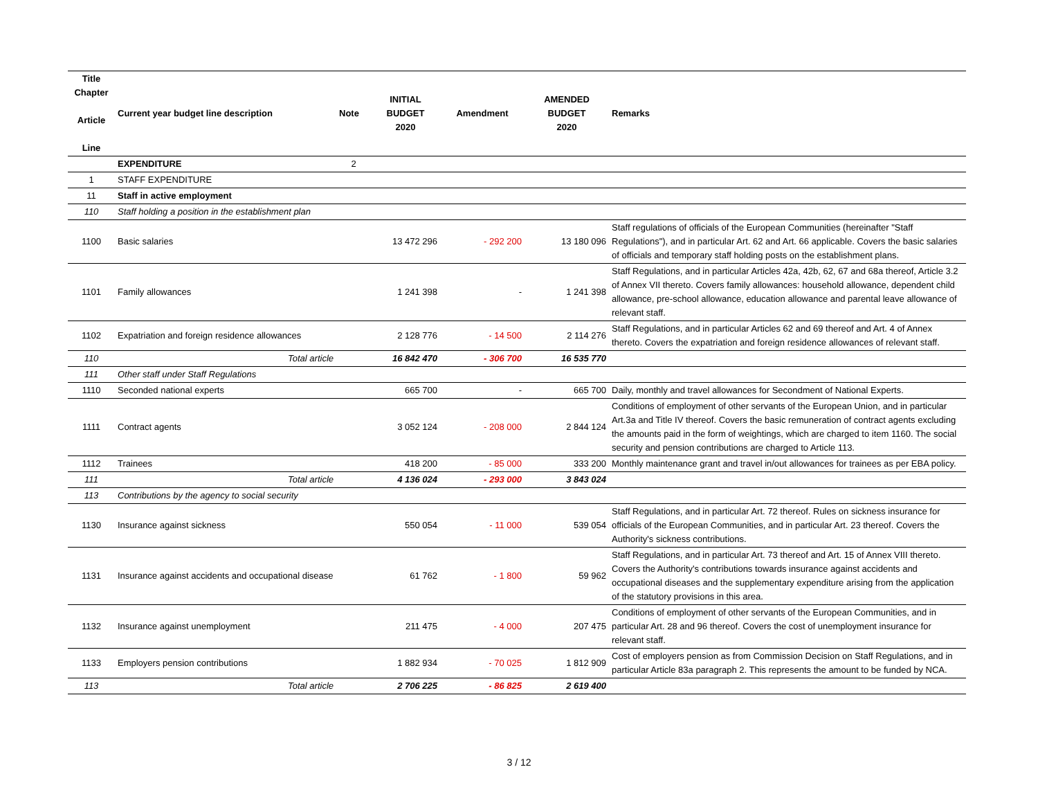| Title Chapter Article Line | Current year budget line description | Note | INITIAL BUDGET 2020 | Amendment | AMENDED BUDGET 2020 | Remarks |
| --- | --- | --- | --- | --- | --- | --- |
| | EXPENDITURE | 2 | | | | |
| 1 | STAFF EXPENDITURE | | | | | |
| 11 | Staff in active employment | | | | | |
| 110 | Staff holding a position in the establishment plan | | | | | |
| 1100 | Basic salaries | | 13 472 296 | - 292 200 | 13 180 096 | Staff regulations of officials of the European Communities (hereinafter "Staff Regulations"), and in particular Art. 62 and Art. 66 applicable. Covers the basic salaries of officials and temporary staff holding posts on the establishment plans. |
| 1101 | Family allowances | | 1 241 398 | - | 1 241 398 | Staff Regulations, and in particular Articles 42a, 42b, 62, 67 and 68a thereof, Article 3.2 of Annex VII thereto. Covers family allowances: household allowance, dependent child allowance, pre-school allowance, education allowance and parental leave allowance of relevant staff. |
| 1102 | Expatriation and foreign residence allowances | | 2 128 776 | - 14 500 | 2 114 276 | Staff Regulations, and in particular Articles 62 and 69 thereof and Art. 4 of Annex thereto. Covers the expatriation and foreign residence allowances of relevant staff. |
| 110 | Total article | | 16 842 470 | - 306 700 | 16 535 770 | |
| 111 | Other staff under Staff Regulations | | | | | |
| 1110 | Seconded national experts | | 665 700 | - | 665 700 | Daily, monthly and travel allowances for Secondment of National Experts. |
| 1111 | Contract agents | | 3 052 124 | - 208 000 | 2 844 124 | Conditions of employment of other servants of the European Union, and in particular Art.3a and Title IV thereof. Covers the basic remuneration of contract agents excluding the amounts paid in the form of weightings, which are charged to item 1160. The social security and pension contributions are charged to Article 113. |
| 1112 | Trainees | | 418 200 | - 85 000 | 333 200 | Monthly maintenance grant and travel in/out allowances for trainees as per EBA policy. |
| 111 | Total article | | 4 136 024 | - 293 000 | 3 843 024 | |
| 113 | Contributions by the agency to social security | | | | | |
| 1130 | Insurance against sickness | | 550 054 | - 11 000 | 539 054 | Staff Regulations, and in particular Art. 72 thereof. Rules on sickness insurance for officials of the European Communities, and in particular Art. 23 thereof. Covers the Authority's sickness contributions. |
| 1131 | Insurance against accidents and occupational disease | | 61 762 | - 1 800 | 59 962 | Staff Regulations, and in particular Art. 73 thereof and Art. 15 of Annex VIII thereto. Covers the Authority's contributions towards insurance against accidents and occupational diseases and the supplementary expenditure arising from the application of the statutory provisions in this area. |
| 1132 | Insurance against unemployment | | 211 475 | - 4 000 | 207 475 | Conditions of employment of other servants of the European Communities, and in particular Art. 28 and 96 thereof. Covers the cost of unemployment insurance for relevant staff. |
| 1133 | Employers pension contributions | | 1 882 934 | - 70 025 | 1 812 909 | Cost of employers pension as from Commission Decision on Staff Regulations, and in particular Article 83a paragraph 2. This represents the amount to be funded by NCA. |
| 113 | Total article | | 2 706 225 | - 86 825 | 2 619 400 | |
3 / 12